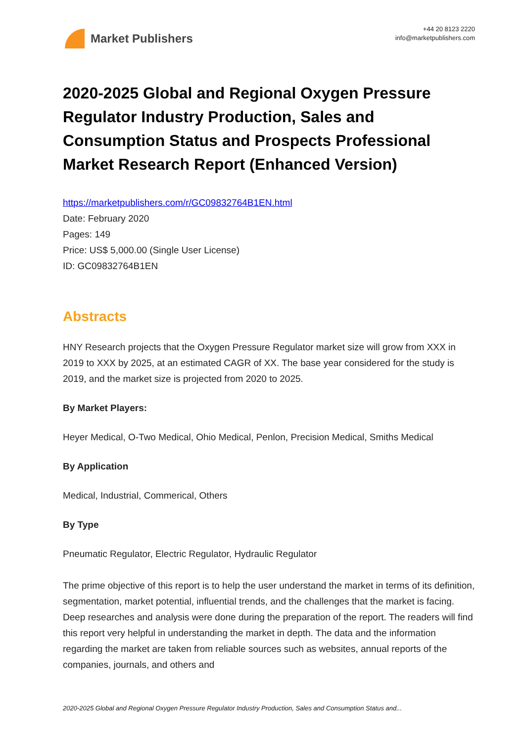Market Publishers
+44 20 8123 2220
info@marketpublishers.com
2020-2025 Global and Regional Oxygen Pressure Regulator Industry Production, Sales and Consumption Status and Prospects Professional Market Research Report (Enhanced Version)
https://marketpublishers.com/r/GC09832764B1EN.html
Date: February 2020
Pages: 149
Price: US$ 5,000.00 (Single User License)
ID: GC09832764B1EN
Abstracts
HNY Research projects that the Oxygen Pressure Regulator market size will grow from XXX in 2019 to XXX by 2025, at an estimated CAGR of XX. The base year considered for the study is 2019, and the market size is projected from 2020 to 2025.
By Market Players:
Heyer Medical, O-Two Medical, Ohio Medical, Penlon, Precision Medical, Smiths Medical
By Application
Medical, Industrial, Commerical, Others
By Type
Pneumatic Regulator, Electric Regulator, Hydraulic Regulator
The prime objective of this report is to help the user understand the market in terms of its definition, segmentation, market potential, influential trends, and the challenges that the market is facing. Deep researches and analysis were done during the preparation of the report. The readers will find this report very helpful in understanding the market in depth. The data and the information regarding the market are taken from reliable sources such as websites, annual reports of the companies, journals, and others and
2020-2025 Global and Regional Oxygen Pressure Regulator Industry Production, Sales and Consumption Status and...